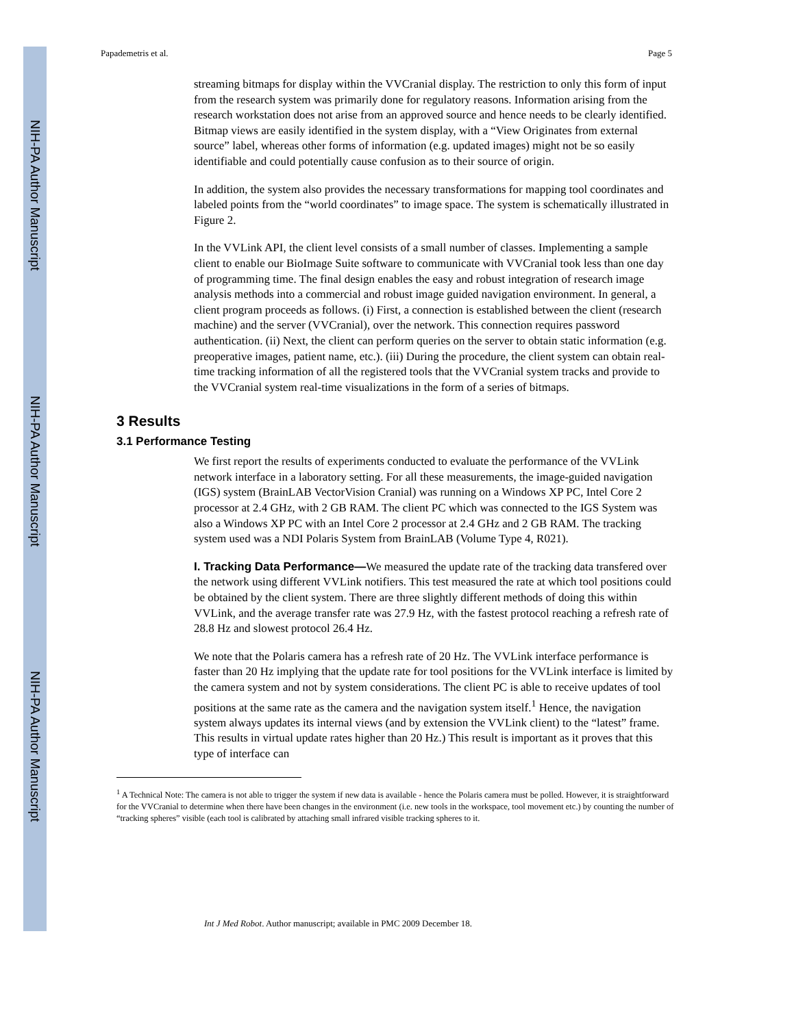NIH-PA Author Manuscript
NIH-PA Author Manuscript
NIH-PA Author Manuscript
Papademetris et al. Page 5
streaming bitmaps for display within the VVCranial display. The restriction to only this form of input from the research system was primarily done for regulatory reasons. Information arising from the research workstation does not arise from an approved source and hence needs to be clearly identified. Bitmap views are easily identified in the system display, with a “View Originates from external source” label, whereas other forms of information (e.g. updated images) might not be so easily identifiable and could potentially cause confusion as to their source of origin.
In addition, the system also provides the necessary transformations for mapping tool coordinates and labeled points from the “world coordinates” to image space. The system is schematically illustrated in Figure 2.
In the VVLink API, the client level consists of a small number of classes. Implementing a sample client to enable our BioImage Suite software to communicate with VVCranial took less than one day of programming time. The final design enables the easy and robust integration of research image analysis methods into a commercial and robust image guided navigation environment. In general, a client program proceeds as follows. (i) First, a connection is established between the client (research machine) and the server (VVCranial), over the network. This connection requires password authentication. (ii) Next, the client can perform queries on the server to obtain static information (e.g. preoperative images, patient name, etc.). (iii) During the procedure, the client system can obtain real-time tracking information of all the registered tools that the VVCranial system tracks and provide to the VVCranial system real-time visualizations in the form of a series of bitmaps.
3 Results
3.1 Performance Testing
We first report the results of experiments conducted to evaluate the performance of the VVLink network interface in a laboratory setting. For all these measurements, the image-guided navigation (IGS) system (BrainLAB VectorVision Cranial) was running on a Windows XP PC, Intel Core 2 processor at 2.4 GHz, with 2 GB RAM. The client PC which was connected to the IGS System was also a Windows XP PC with an Intel Core 2 processor at 2.4 GHz and 2 GB RAM. The tracking system used was a NDI Polaris System from BrainLAB (Volume Type 4, R021).
I. Tracking Data Performance—We measured the update rate of the tracking data transfered over the network using different VVLink notifiers. This test measured the rate at which tool positions could be obtained by the client system. There are three slightly different methods of doing this within VVLink, and the average transfer rate was 27.9 Hz, with the fastest protocol reaching a refresh rate of 28.8 Hz and slowest protocol 26.4 Hz.
We note that the Polaris camera has a refresh rate of 20 Hz. The VVLink interface performance is faster than 20 Hz implying that the update rate for tool positions for the VVLink interface is limited by the camera system and not by system considerations. The client PC is able to receive updates of tool positions at the same rate as the camera and the navigation system itself.<sup>1</sup> Hence, the navigation system always updates its internal views (and by extension the VVLink client) to the “latest” frame. This results in virtual update rates higher than 20 Hz.) This result is important as it proves that this type of interface can
<sup>1</sup> A Technical Note: The camera is not able to trigger the system if new data is available - hence the Polaris camera must be polled. However, it is straightforward for the VVCranial to determine when there have been changes in the environment (i.e. new tools in the workspace, tool movement etc.) by counting the number of “tracking spheres” visible (each tool is calibrated by attaching small infrared visible tracking spheres to it.
Int J Med Robot. Author manuscript; available in PMC 2009 December 18.